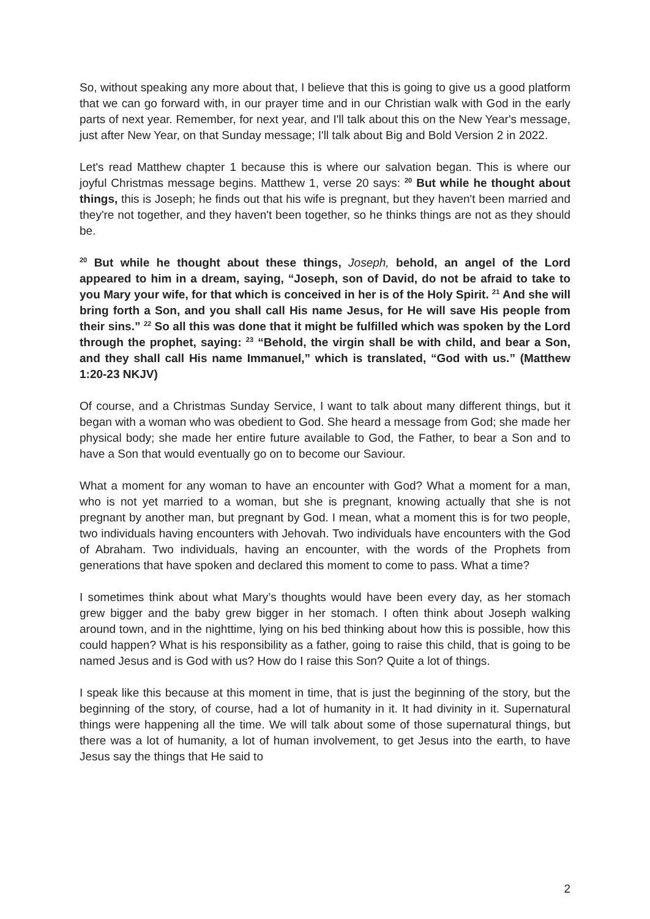So, without speaking any more about that, I believe that this is going to give us a good platform that we can go forward with, in our prayer time and in our Christian walk with God in the early parts of next year. Remember, for next year, and I'll talk about this on the New Year's message, just after New Year, on that Sunday message; I'll talk about Big and Bold Version 2 in 2022.
Let's read Matthew chapter 1 because this is where our salvation began. This is where our joyful Christmas message begins. Matthew 1, verse 20 says: <sup>20</sup> But while he thought about things, this is Joseph; he finds out that his wife is pregnant, but they haven't been married and they're not together, and they haven't been together, so he thinks things are not as they should be.
<sup>20</sup> But while he thought about these things, Joseph, behold, an angel of the Lord appeared to him in a dream, saying, “Joseph, son of David, do not be afraid to take to you Mary your wife, for that which is conceived in her is of the Holy Spirit. <sup>21</sup> And she will bring forth a Son, and you shall call His name Jesus, for He will save His people from their sins.” <sup>22</sup> So all this was done that it might be fulfilled which was spoken by the Lord through the prophet, saying: <sup>23</sup> “Behold, the virgin shall be with child, and bear a Son, and they shall call His name Immanuel,” which is translated, “God with us.” (Matthew 1:20-23 NKJV)
Of course, and a Christmas Sunday Service, I want to talk about many different things, but it began with a woman who was obedient to God. She heard a message from God; she made her physical body; she made her entire future available to God, the Father, to bear a Son and to have a Son that would eventually go on to become our Saviour.
What a moment for any woman to have an encounter with God? What a moment for a man, who is not yet married to a woman, but she is pregnant, knowing actually that she is not pregnant by another man, but pregnant by God. I mean, what a moment this is for two people, two individuals having encounters with Jehovah. Two individuals have encounters with the God of Abraham. Two individuals, having an encounter, with the words of the Prophets from generations that have spoken and declared this moment to come to pass. What a time?
I sometimes think about what Mary’s thoughts would have been every day, as her stomach grew bigger and the baby grew bigger in her stomach. I often think about Joseph walking around town, and in the nighttime, lying on his bed thinking about how this is possible, how this could happen? What is his responsibility as a father, going to raise this child, that is going to be named Jesus and is God with us? How do I raise this Son? Quite a lot of things.
I speak like this because at this moment in time, that is just the beginning of the story, but the beginning of the story, of course, had a lot of humanity in it. It had divinity in it. Supernatural things were happening all the time. We will talk about some of those supernatural things, but there was a lot of humanity, a lot of human involvement, to get Jesus into the earth, to have Jesus say the things that He said to
2